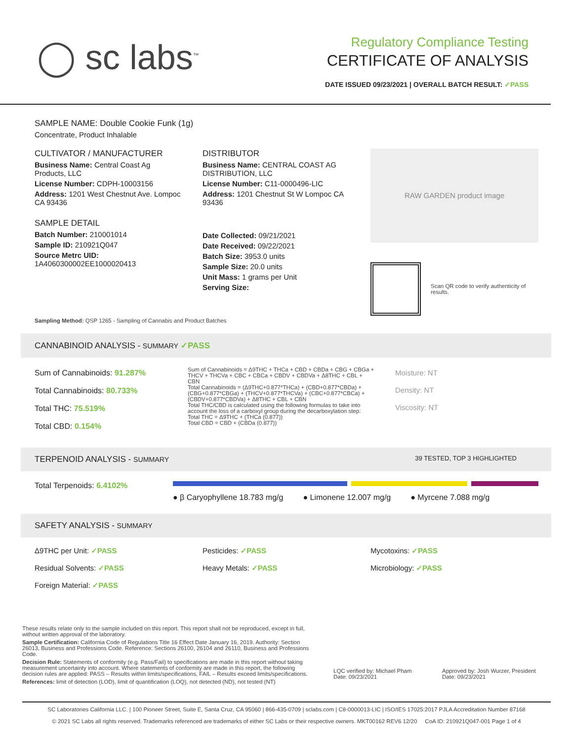◯ sc labs<sup>™</sup>
Regulatory Compliance Testing
CERTIFICATE OF ANALYSIS
DATE ISSUED 09/23/2021 | OVERALL BATCH RESULT: ✓PASS
SAMPLE NAME: Double Cookie Funk (1g)
Concentrate, Product Inhalable
CULTIVATOR / MANUFACTURER
Business Name: Central Coast Ag Products, LLC
License Number: CDPH-10003156
Address: 1201 West Chestnut Ave. Lompoc CA 93436
SAMPLE DETAIL
Batch Number: 210001014
Sample ID: 210921Q047
Source Metrc UID:
1A4060300002EE1000020413
DISTRIBUTOR
Business Name: CENTRAL COAST AG DISTRIBUTION, LLC
License Number: C11-0000496-LIC
Address: 1201 Chestnut St W Lompoc CA 93436
Date Collected: 09/21/2021
Date Received: 09/22/2021
Batch Size: 3953.0 units
Sample Size: 20.0 units
Unit Mass: 1 grams per Unit
Serving Size:
RAW GARDEN product image
Scan QR code to verify authenticity of results.
Sampling Method: QSP 1265 - Sampling of Cannabis and Product Batches
CANNABINOID ANALYSIS - SUMMARY ✓PASS
Sum of Cannabinoids: 91.287%
Total Cannabinoids: 80.733%
Total THC: 75.519%
Total CBD: 0.154%
Sum of Cannabinoids = Δ9THC + THCa + CBD + CBDa + CBG + CBGa + THCV + THCVa + CBC + CBCa + CBDV + CBDVa + Δ8THC + CBL + CBN
Total Cannabinoids = (Δ9THC+0.877*THCa) + (CBD+0.877*CBDa) + (CBG+0.877*CBGa) + (THCV+0.877*THCVa) + (CBC+0.877*CBCa) + (CBDV+0.877*CBDVa) + Δ8THC + CBL + CBN
Total THC/CBD is calculated using the following formulas to take into account the loss of a carboxyl group during the decarboxylation step:
Total THC = Δ9THC + (THCa (0.877))
Total CBD = CBD + (CBDa (0.877))
Moisture: NT
Density: NT
Viscosity: NT
TERPENOID ANALYSIS - SUMMARY 39 TESTED, TOP 3 HIGHLIGHTED
Total Terpenoids: 6.4102%
● β Caryophyllene 18.783 mg/g ● Limonene 12.007 mg/g ● Myrcene 7.088 mg/g
SAFETY ANALYSIS - SUMMARY
Δ9THC per Unit: ✓PASS
Residual Solvents: ✓PASS
Foreign Material: ✓PASS
Pesticides: ✓PASS
Heavy Metals: ✓PASS
Mycotoxins: ✓PASS
Microbiology: ✓PASS
These results relate only to the sample included on this report. This report shall not be reproduced, except in full, without written approval of the laboratory.
Sample Certification: California Code of Regulations Title 16 Effect Date January 16, 2019. Authority: Section 26013, Business and Professions Code. Reference: Sections 26100, 26104 and 26110, Business and Professions Code.
Decision Rule: Statements of conformity (e.g. Pass/Fail) to specifications are made in this report without taking measurement uncertainty into account. Where statements of conformity are made in this report, the following decision rules are applied: PASS – Results within limits/specifications, FAIL – Results exceed limits/specifications.
References: limit of detection (LOD), limit of quantification (LOQ), not detected (ND), not tested (NT)
LQC verified by: Michael Pham
Date: 09/23/2021
Approved by: Josh Wurzer, President
Date: 09/23/2021
SC Laboratories California LLC. | 100 Pioneer Street, Suite E, Santa Cruz, CA 95060 | 866-435-0709 | sclabs.com | C8-0000013-LIC | ISO/IES 17025:2017 PJLA Accreditation Number 87168
© 2021 SC Labs all rights reserved. Trademarks referenced are trademarks of either SC Labs or their respective owners. MKT00162 REV6 12/20 CoA ID: 210921Q047-001 Page 1 of 4